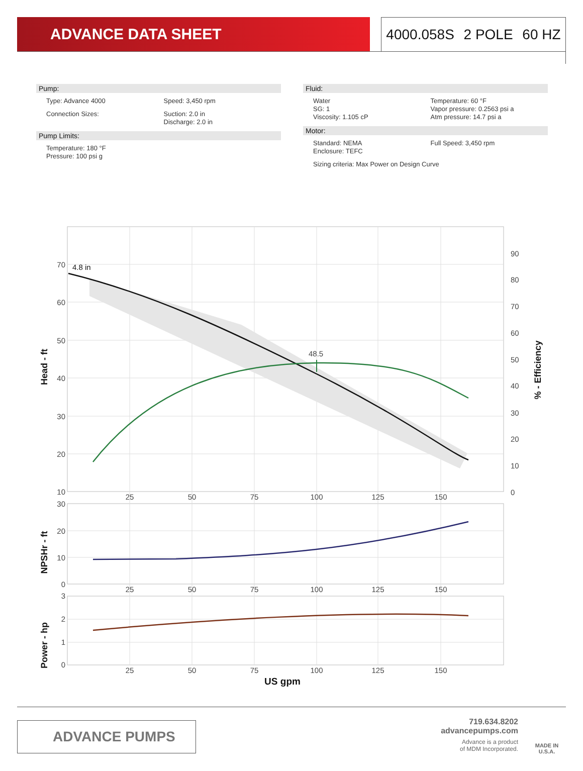ADVANCE DATA SHEET 4000.058S 2 POLE 60 HZ
Pump:
Type: Advance 4000 Speed: 3,450 rpm
Connection Sizes: Suction: 2.0 in
Discharge: 2.0 in
Pump Limits:
Temperature: 180 °F
Pressure: 100 psi g
Fluid:
Water
SG: 1
Viscosity: 1.105 cP
Temperature: 60 °F
Vapor pressure: 0.2563 psi a
Atm pressure: 14.7 psi a
Motor:
Standard: NEMA
Enclosure: TEFC
Full Speed: 3,450 rpm
Sizing criteria: Max Power on Design Curve
4.8 in
48.5
70
60
50
40
30
20
10
30
20
10
0
3
2
1
0
90
80
70
60
50
40
30
20
10
0
25
50
75
100
125
150
25
50
75
100
125
150
25
50
75
100
125
150
US gpm
Head - ft
NPSHr - ft
Power - hp
% - Efficiency
ADVANCE PUMPS
719.634.8202
advancepumps.com
Advance is a product
of MDM Incorporated.
MADE IN
U.S.A.